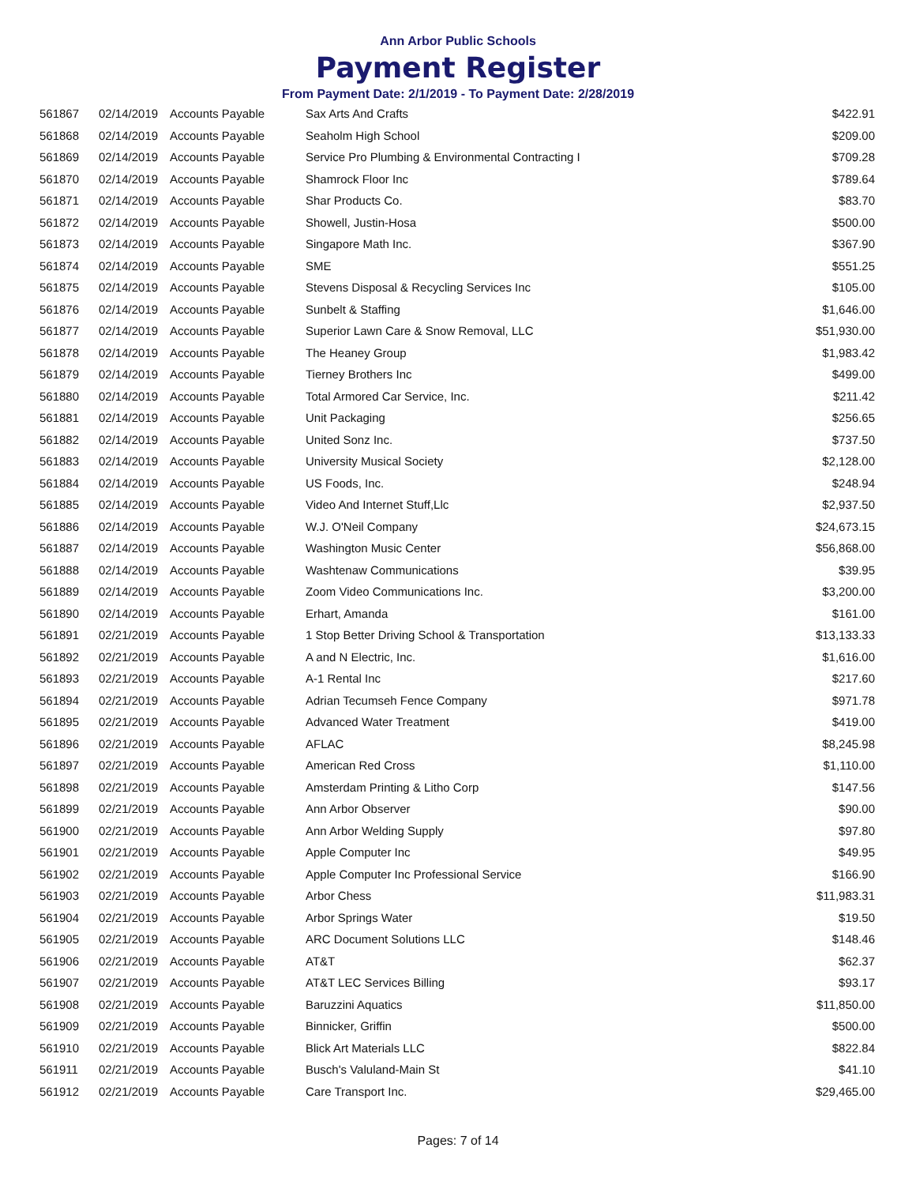Ann Arbor Public Schools
Payment Register
From Payment Date: 2/1/2019 - To Payment Date: 2/28/2019
| 561867 | 02/14/2019 | Accounts Payable | Sax Arts And Crafts | $422.91 |
| 561868 | 02/14/2019 | Accounts Payable | Seaholm High School | $209.00 |
| 561869 | 02/14/2019 | Accounts Payable | Service Pro Plumbing & Environmental Contracting I | $709.28 |
| 561870 | 02/14/2019 | Accounts Payable | Shamrock Floor Inc | $789.64 |
| 561871 | 02/14/2019 | Accounts Payable | Shar Products Co. | $83.70 |
| 561872 | 02/14/2019 | Accounts Payable | Showell, Justin-Hosa | $500.00 |
| 561873 | 02/14/2019 | Accounts Payable | Singapore Math Inc. | $367.90 |
| 561874 | 02/14/2019 | Accounts Payable | SME | $551.25 |
| 561875 | 02/14/2019 | Accounts Payable | Stevens Disposal & Recycling Services Inc | $105.00 |
| 561876 | 02/14/2019 | Accounts Payable | Sunbelt & Staffing | $1,646.00 |
| 561877 | 02/14/2019 | Accounts Payable | Superior Lawn Care & Snow Removal, LLC | $51,930.00 |
| 561878 | 02/14/2019 | Accounts Payable | The Heaney Group | $1,983.42 |
| 561879 | 02/14/2019 | Accounts Payable | Tierney Brothers Inc | $499.00 |
| 561880 | 02/14/2019 | Accounts Payable | Total Armored Car Service, Inc. | $211.42 |
| 561881 | 02/14/2019 | Accounts Payable | Unit Packaging | $256.65 |
| 561882 | 02/14/2019 | Accounts Payable | United Sonz Inc. | $737.50 |
| 561883 | 02/14/2019 | Accounts Payable | University Musical Society | $2,128.00 |
| 561884 | 02/14/2019 | Accounts Payable | US Foods, Inc. | $248.94 |
| 561885 | 02/14/2019 | Accounts Payable | Video And Internet Stuff,Llc | $2,937.50 |
| 561886 | 02/14/2019 | Accounts Payable | W.J. O'Neil Company | $24,673.15 |
| 561887 | 02/14/2019 | Accounts Payable | Washington Music Center | $56,868.00 |
| 561888 | 02/14/2019 | Accounts Payable | Washtenaw Communications | $39.95 |
| 561889 | 02/14/2019 | Accounts Payable | Zoom Video Communications Inc. | $3,200.00 |
| 561890 | 02/14/2019 | Accounts Payable | Erhart, Amanda | $161.00 |
| 561891 | 02/21/2019 | Accounts Payable | 1 Stop Better Driving School & Transportation | $13,133.33 |
| 561892 | 02/21/2019 | Accounts Payable | A and N Electric, Inc. | $1,616.00 |
| 561893 | 02/21/2019 | Accounts Payable | A-1 Rental Inc | $217.60 |
| 561894 | 02/21/2019 | Accounts Payable | Adrian Tecumseh Fence Company | $971.78 |
| 561895 | 02/21/2019 | Accounts Payable | Advanced Water Treatment | $419.00 |
| 561896 | 02/21/2019 | Accounts Payable | AFLAC | $8,245.98 |
| 561897 | 02/21/2019 | Accounts Payable | American Red Cross | $1,110.00 |
| 561898 | 02/21/2019 | Accounts Payable | Amsterdam Printing & Litho Corp | $147.56 |
| 561899 | 02/21/2019 | Accounts Payable | Ann Arbor Observer | $90.00 |
| 561900 | 02/21/2019 | Accounts Payable | Ann Arbor Welding Supply | $97.80 |
| 561901 | 02/21/2019 | Accounts Payable | Apple Computer Inc | $49.95 |
| 561902 | 02/21/2019 | Accounts Payable | Apple Computer Inc Professional Service | $166.90 |
| 561903 | 02/21/2019 | Accounts Payable | Arbor Chess | $11,983.31 |
| 561904 | 02/21/2019 | Accounts Payable | Arbor Springs Water | $19.50 |
| 561905 | 02/21/2019 | Accounts Payable | ARC Document Solutions LLC | $148.46 |
| 561906 | 02/21/2019 | Accounts Payable | AT&T | $62.37 |
| 561907 | 02/21/2019 | Accounts Payable | AT&T LEC Services Billing | $93.17 |
| 561908 | 02/21/2019 | Accounts Payable | Baruzzini Aquatics | $11,850.00 |
| 561909 | 02/21/2019 | Accounts Payable | Binnicker, Griffin | $500.00 |
| 561910 | 02/21/2019 | Accounts Payable | Blick Art Materials LLC | $822.84 |
| 561911 | 02/21/2019 | Accounts Payable | Busch's Valuland-Main St | $41.10 |
| 561912 | 02/21/2019 | Accounts Payable | Care Transport Inc. | $29,465.00 |
Pages: 7 of 14